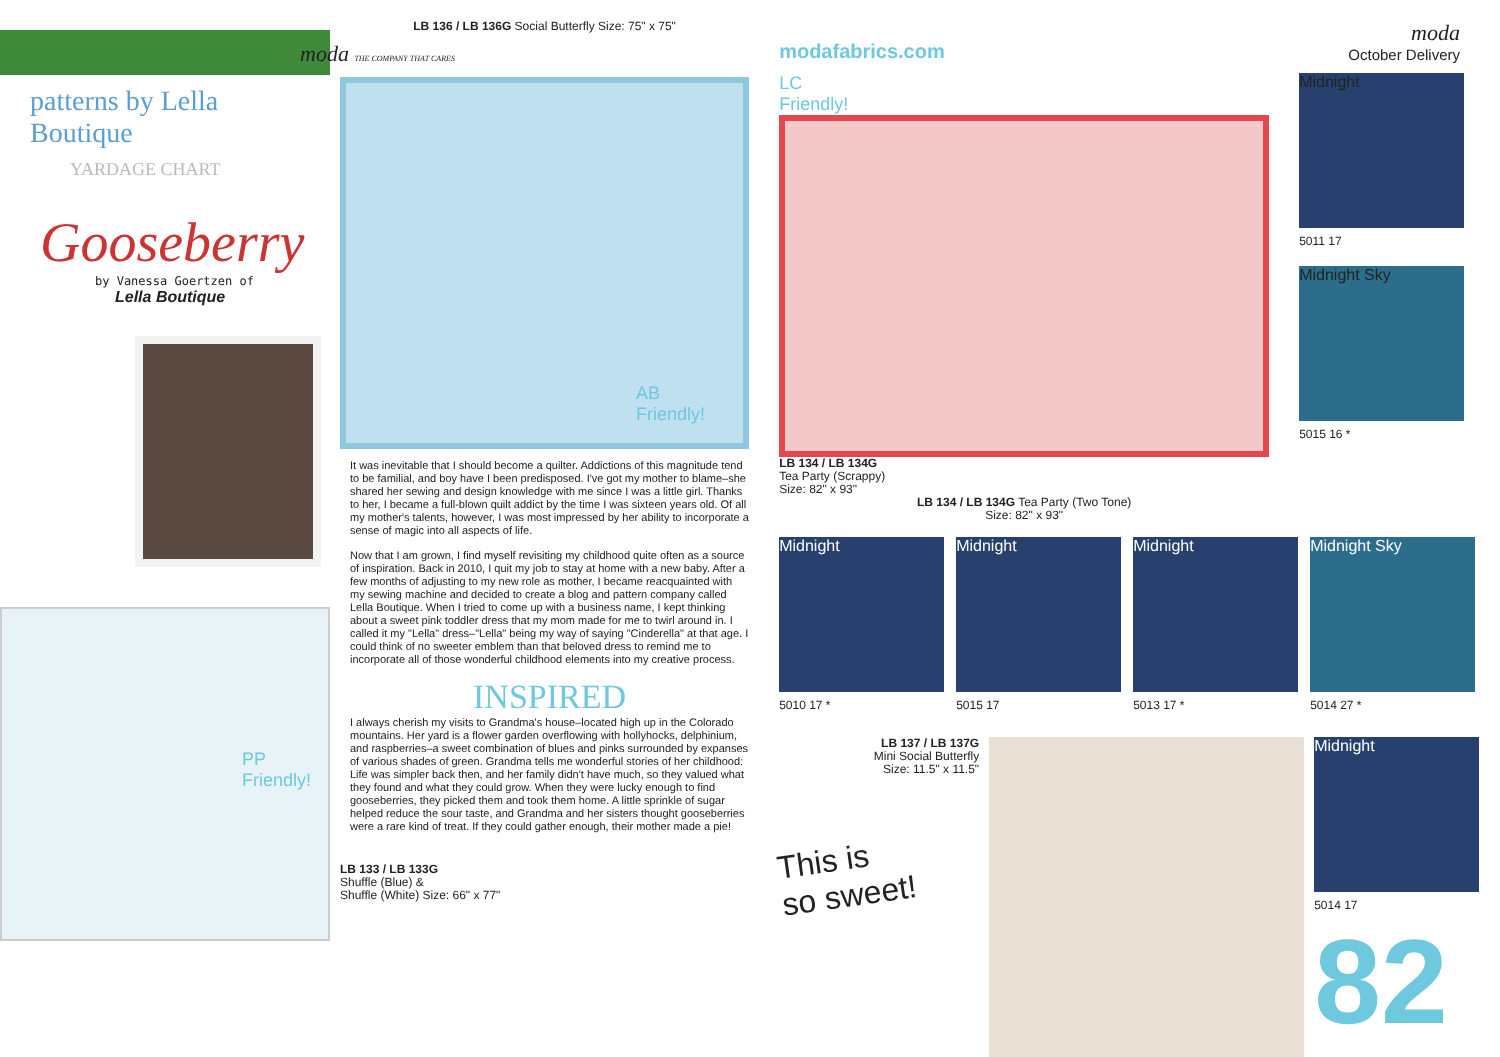patterns by Lella Boutique
YARDAGE CHART
Gooseberry
by Vanessa Goertzen of
Lella Boutique
PP
Friendly!
LB 136 / LB 136G Social Butterfly Size: 75" x 75"
moda THE COMPANY THAT CARES
AB
Friendly!
It was inevitable that I should become a quilter. Addictions of this magnitude tend to be familial, and boy have I been predisposed. I've got my mother to blame–she shared her sewing and design knowledge with me since I was a little girl. Thanks to her, I became a full-blown quilt addict by the time I was sixteen years old. Of all my mother's talents, however, I was most impressed by her ability to incorporate a sense of magic into all aspects of life.
Now that I am grown, I find myself revisiting my childhood quite often as a source of inspiration. Back in 2010, I quit my job to stay at home with a new baby. After a few months of adjusting to my new role as mother, I became reacquainted with my sewing machine and decided to create a blog and pattern company called Lella Boutique. When I tried to come up with a business name, I kept thinking about a sweet pink toddler dress that my mom made for me to twirl around in. I called it my "Lella" dress–"Lella" being my way of saying "Cinderella" at that age. I could think of no sweeter emblem than that beloved dress to remind me to incorporate all of those wonderful childhood elements into my creative process.
INSPIRED
I always cherish my visits to Grandma's house–located high up in the Colorado mountains. Her yard is a flower garden overflowing with hollyhocks, delphinium, and raspberries–a sweet combination of blues and pinks surrounded by expanses of various shades of green. Grandma tells me wonderful stories of her childhood: Life was simpler back then, and her family didn't have much, so they valued what they found and what they could grow. When they were lucky enough to find gooseberries, they picked them and took them home. A little sprinkle of sugar helped reduce the sour taste, and Grandma and her sisters thought gooseberries were a rare kind of treat. If they could gather enough, their mother made a pie!
LB 133 / LB 133G
Shuffle (Blue) &
Shuffle (White) Size: 66" x 77"
modafabrics.com
moda
October Delivery
LC
Friendly!
LB 134 / LB 134G
Tea Party (Scrappy)
Size: 82" x 93"
LB 134 / LB 134G Tea Party (Two Tone)
Size: 82" x 93"
Midnight
5011 17
Midnight Sky
5015 16 *
Midnight
5010 17 *
Midnight
5015 17
Midnight
5013 17 *
Midnight Sky
5014 27 *
LB 137 / LB 137G
Mini Social Butterfly
Size: 11.5" x 11.5"
This is
so sweet!
Midnight
5014 17
82